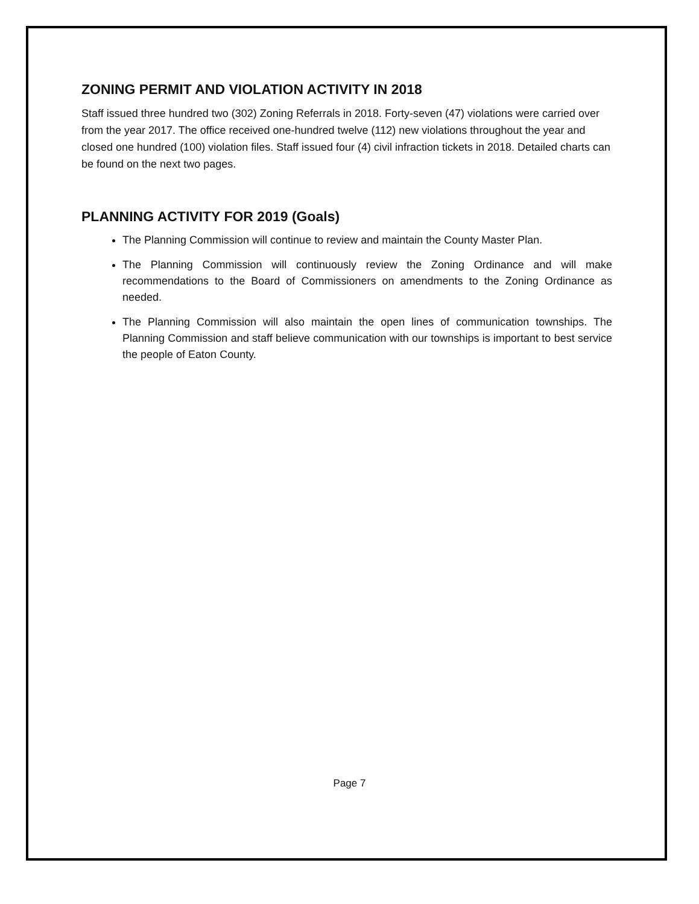ZONING PERMIT AND VIOLATION ACTIVITY IN 2018
Staff issued three hundred two (302) Zoning Referrals in 2018. Forty-seven (47) violations were carried over from the year 2017. The office received one-hundred twelve (112) new violations throughout the year and closed one hundred (100) violation files. Staff issued four (4) civil infraction tickets in 2018. Detailed charts can be found on the next two pages.
PLANNING ACTIVITY FOR 2019 (Goals)
The Planning Commission will continue to review and maintain the County Master Plan.
The Planning Commission will continuously review the Zoning Ordinance and will make recommendations to the Board of Commissioners on amendments to the Zoning Ordinance as needed.
The Planning Commission will also maintain the open lines of communication townships. The Planning Commission and staff believe communication with our townships is important to best service the people of Eaton County.
Page 7